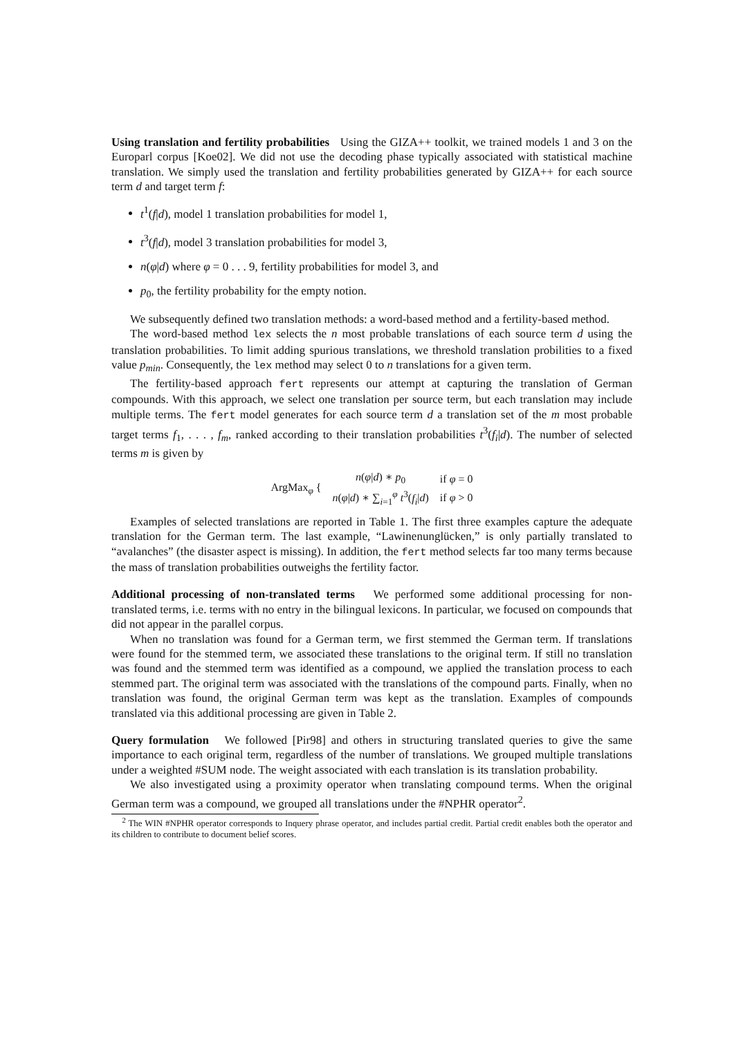Using translation and fertility probabilities Using the GIZA++ toolkit, we trained models 1 and 3 on the Europarl corpus [Koe02]. We did not use the decoding phase typically associated with statistical machine translation. We simply used the translation and fertility probabilities generated by GIZA++ for each source term d and target term f:
t<sup>1</sup>(f|d), model 1 translation probabilities for model 1,
t<sup>3</sup>(f|d), model 3 translation probabilities for model 3,
n(φ|d) where φ = 0 . . . 9, fertility probabilities for model 3, and
p<sub>0</sub>, the fertility probability for the empty notion.
We subsequently defined two translation methods: a word-based method and a fertility-based method.
The word-based method lex selects the n most probable translations of each source term d using the translation probabilities. To limit adding spurious translations, we threshold translation probilities to a fixed value p<sub>min</sub>. Consequently, the lex method may select 0 to n translations for a given term.
The fertility-based approach fert represents our attempt at capturing the translation of German compounds. With this approach, we select one translation per source term, but each translation may include multiple terms. The fert model generates for each source term d a translation set of the m most probable target terms f<sub>1</sub>, . . . , f<sub>m</sub>, ranked according to their translation probabilities t<sup>3</sup>(f<sub>i</sub>|d). The number of selected terms m is given by
| ArgMax<sub>φ</sub> { | n ( φ / d ) ∗ p<sub>0</sub> | if φ = 0 |
| | n ( φ / d ) ∗ ∑<sub>i=1</sub><sup>φ</sup> t<sup>3</sup>( f<sub>i</sub> / d ) | if φ > 0 |
Examples of selected translations are reported in Table 1. The first three examples capture the adequate translation for the German term. The last example, “Lawinenunglücken,” is only partially translated to “avalanches” (the disaster aspect is missing). In addition, the fert method selects far too many terms because the mass of translation probabilities outweighs the fertility factor.
Additional processing of non-translated terms We performed some additional processing for non-translated terms, i.e. terms with no entry in the bilingual lexicons. In particular, we focused on compounds that did not appear in the parallel corpus.
When no translation was found for a German term, we first stemmed the German term. If translations were found for the stemmed term, we associated these translations to the original term. If still no translation was found and the stemmed term was identified as a compound, we applied the translation process to each stemmed part. The original term was associated with the translations of the compound parts. Finally, when no translation was found, the original German term was kept as the translation. Examples of compounds translated via this additional processing are given in Table 2.
Query formulation We followed [Pir98] and others in structuring translated queries to give the same importance to each original term, regardless of the number of translations. We grouped multiple translations under a weighted #SUM node. The weight associated with each translation is its translation probability.
We also investigated using a proximity operator when translating compound terms. When the original German term was a compound, we grouped all translations under the #NPHR operator<sup>2</sup>.
<sup>2</sup> The WIN #NPHR operator corresponds to Inquery phrase operator, and includes partial credit. Partial credit enables both the operator and its children to contribute to document belief scores.